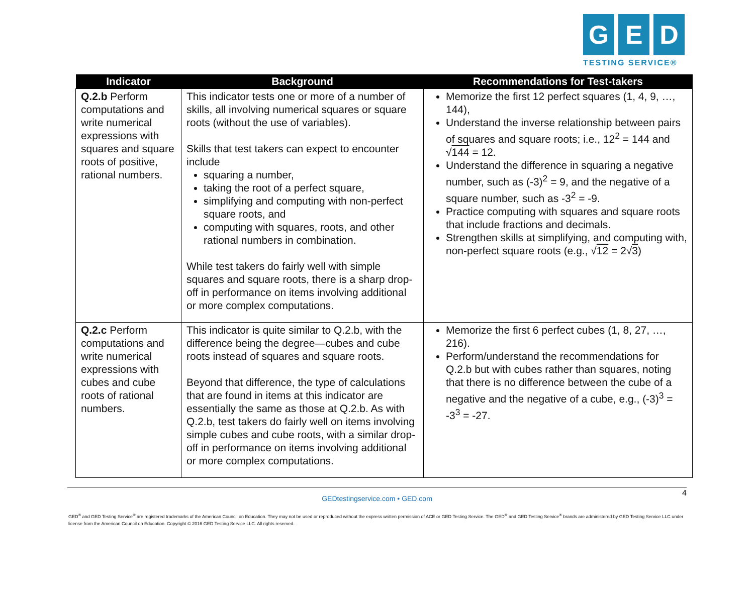G E D
TESTING SERVICE®
| Indicator | Background | Recommendations for Test-takers |
| --- | --- | --- |
| Q.2.b Perform computations and write numerical expressions with squares and square roots of positive, rational numbers. | This indicator tests one or more of a number of skills, all involving numerical squares or square roots (without the use of variables). Skills that test takers can expect to encounter include squaring a number, taking the root of a perfect square, simplifying and computing with non-perfect square roots, and computing with squares, roots, and other rational numbers in combination. While test takers do fairly well with simple squares and square roots, there is a sharp drop-off in performance on items involving additional or more complex computations. | Memorize the first 12 perfect squares (1, 4, 9, …, 144), Understand the inverse relationship between pairs of squares and square roots; i.e., 12<sup>2</sup> = 144 and √ 144 = 12. Understand the difference in squaring a negative number, such as (-3)<sup>2</sup> = 9, and the negative of a square number, such as -3<sup>2</sup> = -9. Practice computing with squares and square roots that include fractions and decimals. Strengthen skills at simplifying, and computing with, non-perfect square roots (e.g., √ 12 = 2√ 3 ) |
| Q.2.c Perform computations and write numerical expressions with cubes and cube roots of rational numbers. | This indicator is quite similar to Q.2.b, with the difference being the degree—cubes and cube roots instead of squares and square roots. Beyond that difference, the type of calculations that are found in items at this indicator are essentially the same as those at Q.2.b. As with Q.2.b, test takers do fairly well on items involving simple cubes and cube roots, with a similar drop-off in performance on items involving additional or more complex computations. | Memorize the first 6 perfect cubes (1, 8, 27, …, 216). Perform/understand the recommendations for Q.2.b but with cubes rather than squares, noting that there is no difference between the cube of a negative and the negative of a cube, e.g., (-3)<sup>3</sup> = -3<sup>3</sup> = -27. |
4 GEDtestingservice.com • GED.com
GED<sup>®</sup> and GED Testing Service<sup>®</sup> are registered trademarks of the American Council on Education. They may not be used or reproduced without the express written permission of ACE or GED Testing Service. The GED<sup>®</sup> and GED Testing Service<sup>®</sup> brands are administered by GED Testing Service LLC under license from the American Council on Education. Copyright © 2016 GED Testing Service LLC. All rights reserved.